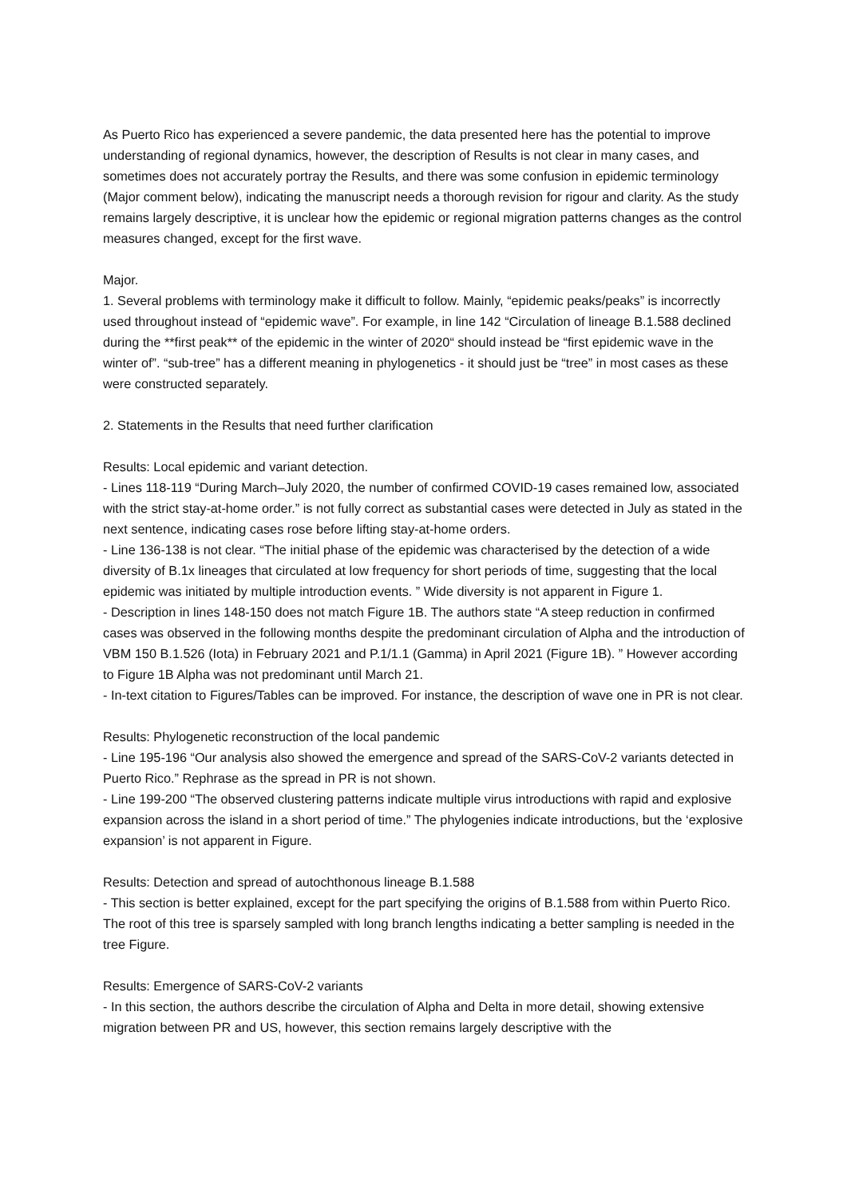As Puerto Rico has experienced a severe pandemic, the data presented here has the potential to improve understanding of regional dynamics, however, the description of Results is not clear in many cases, and sometimes does not accurately portray the Results, and there was some confusion in epidemic terminology (Major comment below), indicating the manuscript needs a thorough revision for rigour and clarity. As the study remains largely descriptive, it is unclear how the epidemic or regional migration patterns changes as the control measures changed, except for the first wave.
Major.
1. Several problems with terminology make it difficult to follow. Mainly, “epidemic peaks/peaks” is incorrectly used throughout instead of “epidemic wave”. For example, in line 142 “Circulation of lineage B.1.588 declined during the **first peak** of the epidemic in the winter of 2020“ should instead be “first epidemic wave in the winter of”. “sub-tree” has a different meaning in phylogenetics - it should just be “tree” in most cases as these were constructed separately.
2. Statements in the Results that need further clarification
Results: Local epidemic and variant detection.
- Lines 118-119 “During March–July 2020, the number of confirmed COVID-19 cases remained low, associated with the strict stay-at-home order.” is not fully correct as substantial cases were detected in July as stated in the next sentence, indicating cases rose before lifting stay-at-home orders.
- Line 136-138 is not clear. “The initial phase of the epidemic was characterised by the detection of a wide diversity of B.1x lineages that circulated at low frequency for short periods of time, suggesting that the local epidemic was initiated by multiple introduction events. ” Wide diversity is not apparent in Figure 1.
- Description in lines 148-150 does not match Figure 1B. The authors state “A steep reduction in confirmed cases was observed in the following months despite the predominant circulation of Alpha and the introduction of VBM 150 B.1.526 (Iota) in February 2021 and P.1/1.1 (Gamma) in April 2021 (Figure 1B). ” However according to Figure 1B Alpha was not predominant until March 21.
- In-text citation to Figures/Tables can be improved. For instance, the description of wave one in PR is not clear.
Results: Phylogenetic reconstruction of the local pandemic
- Line 195-196 “Our analysis also showed the emergence and spread of the SARS-CoV-2 variants detected in Puerto Rico.” Rephrase as the spread in PR is not shown.
- Line 199-200 “The observed clustering patterns indicate multiple virus introductions with rapid and explosive expansion across the island in a short period of time.” The phylogenies indicate introductions, but the ‘explosive expansion’ is not apparent in Figure.
Results: Detection and spread of autochthonous lineage B.1.588
- This section is better explained, except for the part specifying the origins of B.1.588 from within Puerto Rico. The root of this tree is sparsely sampled with long branch lengths indicating a better sampling is needed in the tree Figure.
Results: Emergence of SARS-CoV-2 variants
- In this section, the authors describe the circulation of Alpha and Delta in more detail, showing extensive migration between PR and US, however, this section remains largely descriptive with the